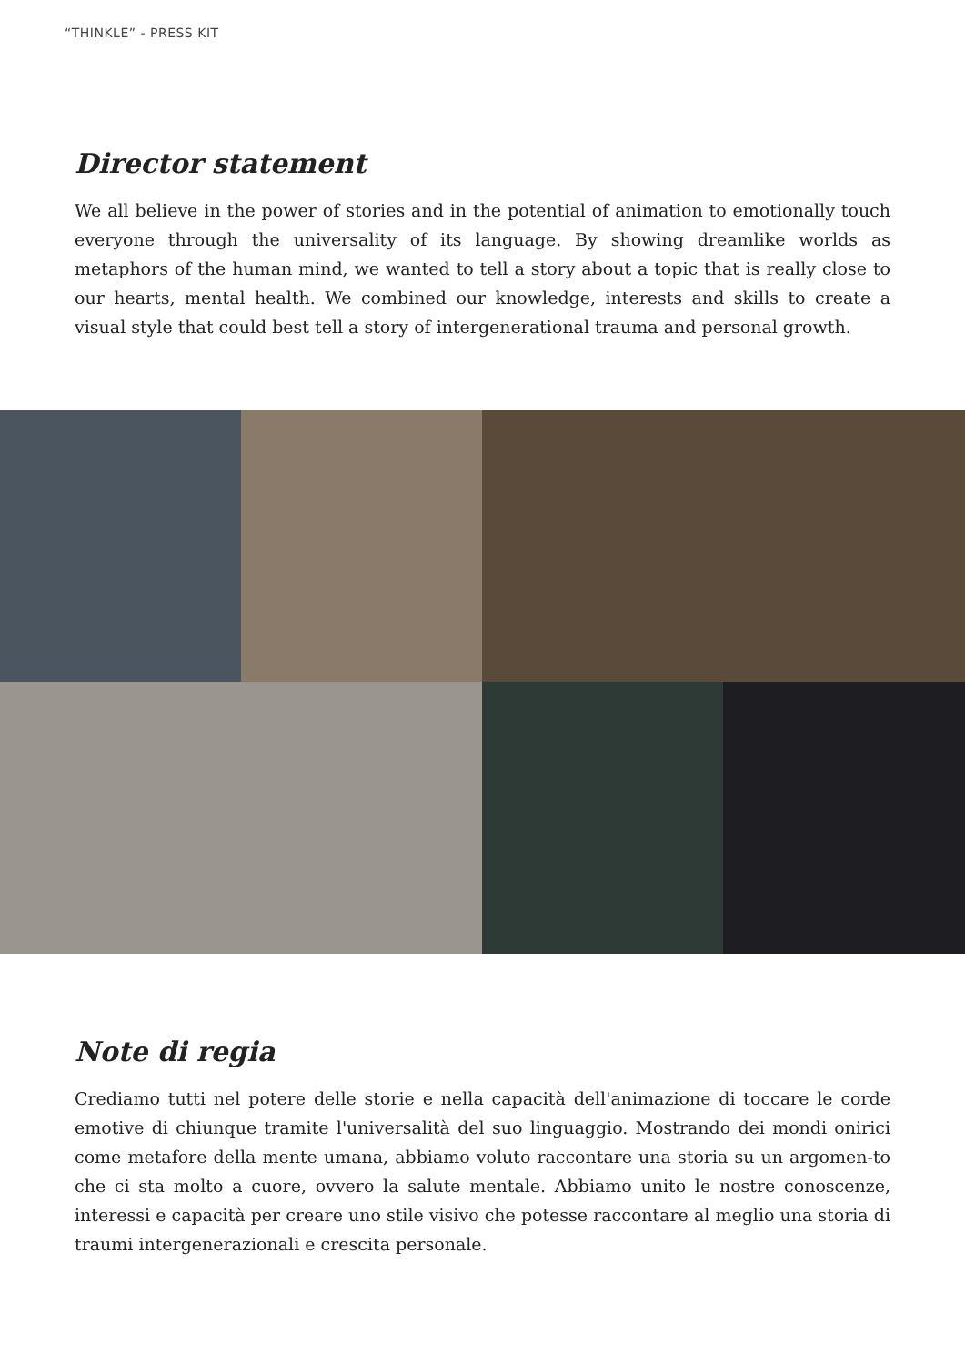“THINKLE” - PRESS KIT
Director statement
We all believe in the power of stories and in the potential of animation to emotionally touch everyone through the universality of its language. By showing dreamlike worlds as metaphors of the human mind, we wanted to tell a story about a topic that is really close to our hearts, mental health. We combined our knowledge, interests and skills to create a visual style that could best tell a story of intergenerational trauma and personal growth.
Note di regia
Crediamo tutti nel potere delle storie e nella capacità dell'animazione di toccare le corde emotive di chiunque tramite l'universalità del suo linguaggio. Mostrando dei mondi onirici come metafore della mente umana, abbiamo voluto raccontare una storia su un argomen-to che ci sta molto a cuore, ovvero la salute mentale. Abbiamo unito le nostre conoscenze, interessi e capacità per creare uno stile visivo che potesse raccontare al meglio una storia di traumi intergenerazionali e crescita personale.